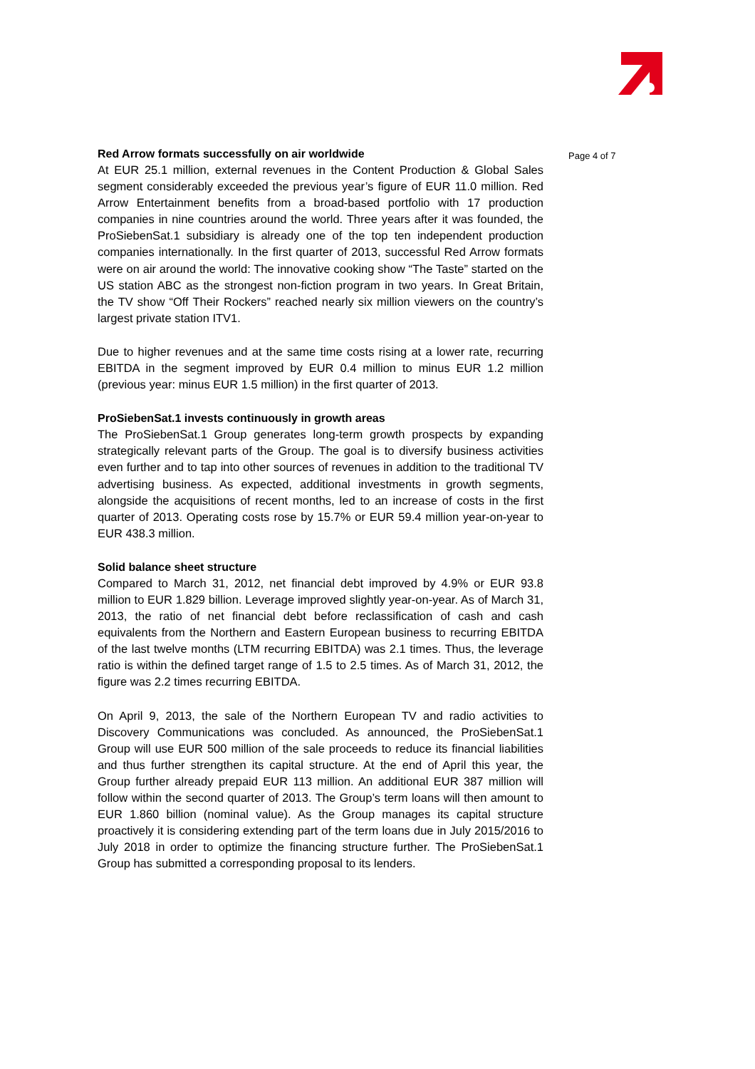Page 4 of 7
Red Arrow formats successfully on air worldwide
At EUR 25.1 million, external revenues in the Content Production & Global Sales segment considerably exceeded the previous year’s figure of EUR 11.0 million. Red Arrow Entertainment benefits from a broad-based portfolio with 17 production companies in nine countries around the world. Three years after it was founded, the ProSiebenSat.1 subsidiary is already one of the top ten independent production companies internationally. In the first quarter of 2013, successful Red Arrow formats were on air around the world: The innovative cooking show “The Taste” started on the US station ABC as the strongest non-fiction program in two years. In Great Britain, the TV show “Off Their Rockers” reached nearly six million viewers on the country’s largest private station ITV1.
Due to higher revenues and at the same time costs rising at a lower rate, recurring EBITDA in the segment improved by EUR 0.4 million to minus EUR 1.2 million (previous year: minus EUR 1.5 million) in the first quarter of 2013.
ProSiebenSat.1 invests continuously in growth areas
The ProSiebenSat.1 Group generates long-term growth prospects by expanding strategically relevant parts of the Group. The goal is to diversify business activities even further and to tap into other sources of revenues in addition to the traditional TV advertising business. As expected, additional investments in growth segments, alongside the acquisitions of recent months, led to an increase of costs in the first quarter of 2013. Operating costs rose by 15.7% or EUR 59.4 million year-on-year to EUR 438.3 million.
Solid balance sheet structure
Compared to March 31, 2012, net financial debt improved by 4.9% or EUR 93.8 million to EUR 1.829 billion. Leverage improved slightly year-on-year. As of March 31, 2013, the ratio of net financial debt before reclassification of cash and cash equivalents from the Northern and Eastern European business to recurring EBITDA of the last twelve months (LTM recurring EBITDA) was 2.1 times. Thus, the leverage ratio is within the defined target range of 1.5 to 2.5 times. As of March 31, 2012, the figure was 2.2 times recurring EBITDA.
On April 9, 2013, the sale of the Northern European TV and radio activities to Discovery Communications was concluded. As announced, the ProSiebenSat.1 Group will use EUR 500 million of the sale proceeds to reduce its financial liabilities and thus further strengthen its capital structure. At the end of April this year, the Group further already prepaid EUR 113 million. An additional EUR 387 million will follow within the second quarter of 2013. The Group’s term loans will then amount to EUR 1.860 billion (nominal value). As the Group manages its capital structure proactively it is considering extending part of the term loans due in July 2015/2016 to July 2018 in order to optimize the financing structure further. The ProSiebenSat.1 Group has submitted a corresponding proposal to its lenders.